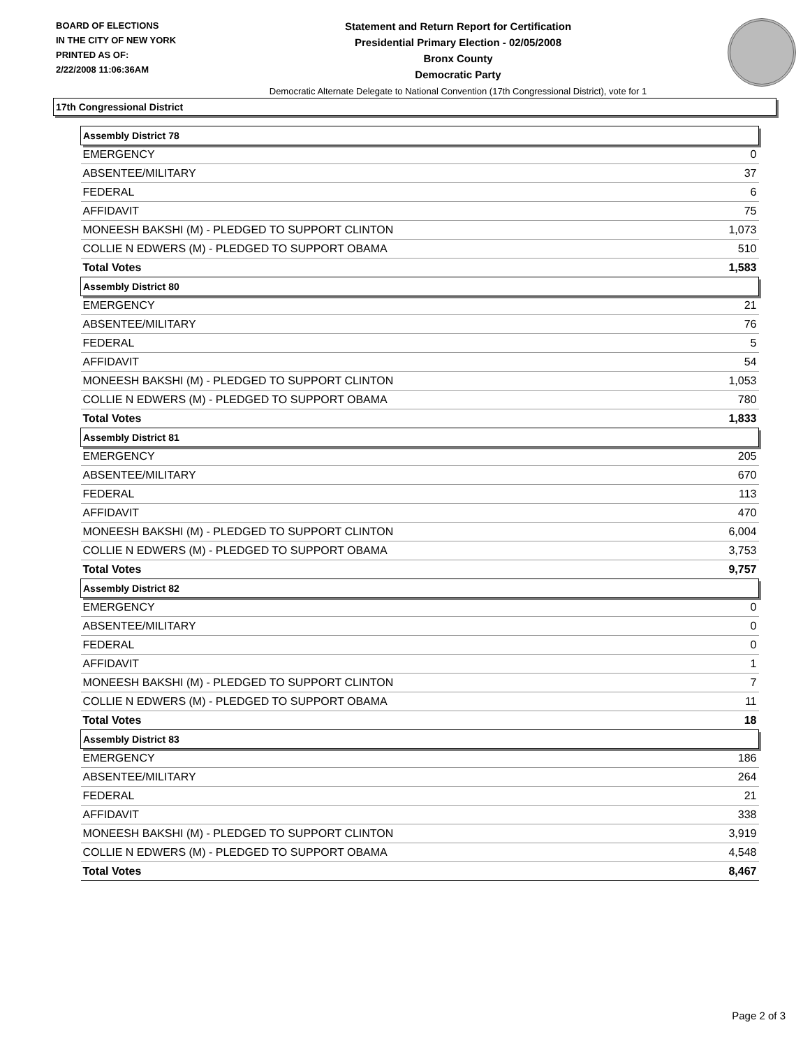BOARD OF ELECTIONS
IN THE CITY OF NEW YORK
PRINTED AS OF:
2/22/2008 11:06:36AM
Statement and Return Report for Certification
Presidential Primary Election - 02/05/2008
Bronx County
Democratic Party
Democratic Alternate Delegate to National Convention (17th Congressional District), vote for 1
17th Congressional District
| Assembly District 78 | |
| --- | --- |
| EMERGENCY | 0 |
| ABSENTEE/MILITARY | 37 |
| FEDERAL | 6 |
| AFFIDAVIT | 75 |
| MONEESH BAKSHI (M) - PLEDGED TO SUPPORT CLINTON | 1,073 |
| COLLIE N EDWERS (M) - PLEDGED TO SUPPORT OBAMA | 510 |
| Total Votes | 1,583 |
| Assembly District 80 | |
| EMERGENCY | 21 |
| ABSENTEE/MILITARY | 76 |
| FEDERAL | 5 |
| AFFIDAVIT | 54 |
| MONEESH BAKSHI (M) - PLEDGED TO SUPPORT CLINTON | 1,053 |
| COLLIE N EDWERS (M) - PLEDGED TO SUPPORT OBAMA | 780 |
| Total Votes | 1,833 |
| Assembly District 81 | |
| EMERGENCY | 205 |
| ABSENTEE/MILITARY | 670 |
| FEDERAL | 113 |
| AFFIDAVIT | 470 |
| MONEESH BAKSHI (M) - PLEDGED TO SUPPORT CLINTON | 6,004 |
| COLLIE N EDWERS (M) - PLEDGED TO SUPPORT OBAMA | 3,753 |
| Total Votes | 9,757 |
| Assembly District 82 | |
| EMERGENCY | 0 |
| ABSENTEE/MILITARY | 0 |
| FEDERAL | 0 |
| AFFIDAVIT | 1 |
| MONEESH BAKSHI (M) - PLEDGED TO SUPPORT CLINTON | 7 |
| COLLIE N EDWERS (M) - PLEDGED TO SUPPORT OBAMA | 11 |
| Total Votes | 18 |
| Assembly District 83 | |
| EMERGENCY | 186 |
| ABSENTEE/MILITARY | 264 |
| FEDERAL | 21 |
| AFFIDAVIT | 338 |
| MONEESH BAKSHI (M) - PLEDGED TO SUPPORT CLINTON | 3,919 |
| COLLIE N EDWERS (M) - PLEDGED TO SUPPORT OBAMA | 4,548 |
| Total Votes | 8,467 |
Page 2 of 3